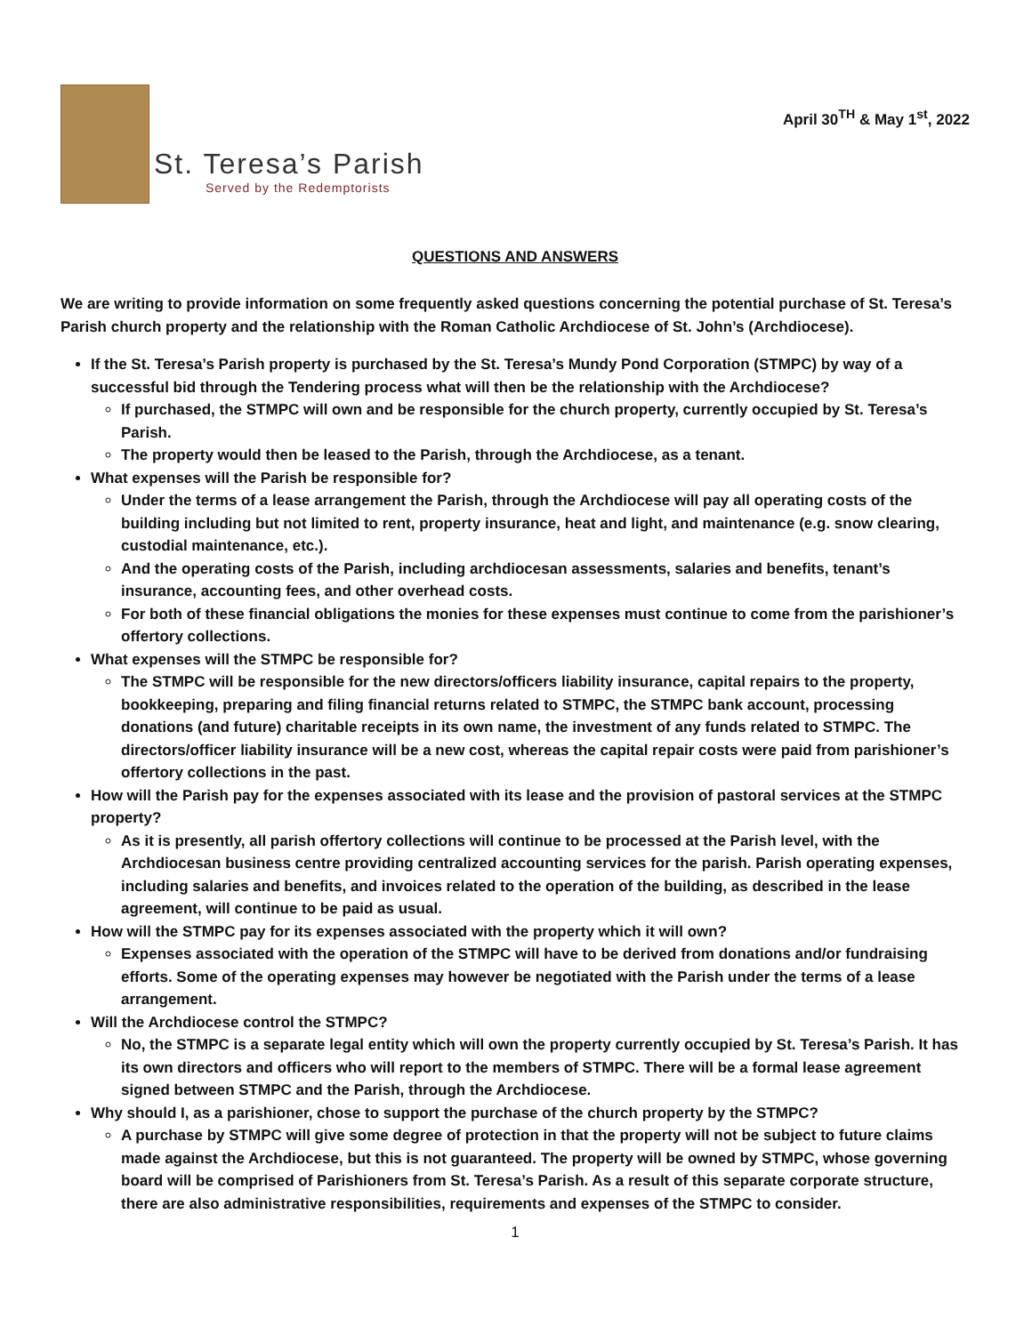April 30<sup>TH</sup> & May 1<sup>st</sup>, 2022
St. Teresa’s Parish
Served by the Redemptorists
QUESTIONS AND ANSWERS
We are writing to provide information on some frequently asked questions concerning the potential purchase of St. Teresa’s Parish church property and the relationship with the Roman Catholic Archdiocese of St. John’s (Archdiocese).
If the St. Teresa’s Parish property is purchased by the St. Teresa’s Mundy Pond Corporation (STMPC) by way of a successful bid through the Tendering process what will then be the relationship with the Archdiocese?
If purchased, the STMPC will own and be responsible for the church property, currently occupied by St. Teresa’s Parish.
The property would then be leased to the Parish, through the Archdiocese, as a tenant.
What expenses will the Parish be responsible for?
Under the terms of a lease arrangement the Parish, through the Archdiocese will pay all operating costs of the building including but not limited to rent, property insurance, heat and light, and maintenance (e.g. snow clearing, custodial maintenance, etc.).
And the operating costs of the Parish, including archdiocesan assessments, salaries and benefits, tenant’s insurance, accounting fees, and other overhead costs.
For both of these financial obligations the monies for these expenses must continue to come from the parishioner’s offertory collections.
What expenses will the STMPC be responsible for?
The STMPC will be responsible for the new directors/officers liability insurance, capital repairs to the property, bookkeeping, preparing and filing financial returns related to STMPC, the STMPC bank account, processing donations (and future) charitable receipts in its own name, the investment of any funds related to STMPC. The directors/officer liability insurance will be a new cost, whereas the capital repair costs were paid from parishioner’s offertory collections in the past.
How will the Parish pay for the expenses associated with its lease and the provision of pastoral services at the STMPC property?
As it is presently, all parish offertory collections will continue to be processed at the Parish level, with the Archdiocesan business centre providing centralized accounting services for the parish. Parish operating expenses, including salaries and benefits, and invoices related to the operation of the building, as described in the lease agreement, will continue to be paid as usual.
How will the STMPC pay for its expenses associated with the property which it will own?
Expenses associated with the operation of the STMPC will have to be derived from donations and/or fundraising efforts. Some of the operating expenses may however be negotiated with the Parish under the terms of a lease arrangement.
Will the Archdiocese control the STMPC?
No, the STMPC is a separate legal entity which will own the property currently occupied by St. Teresa’s Parish. It has its own directors and officers who will report to the members of STMPC. There will be a formal lease agreement signed between STMPC and the Parish, through the Archdiocese.
Why should I, as a parishioner, chose to support the purchase of the church property by the STMPC?
A purchase by STMPC will give some degree of protection in that the property will not be subject to future claims made against the Archdiocese, but this is not guaranteed. The property will be owned by STMPC, whose governing board will be comprised of Parishioners from St. Teresa’s Parish. As a result of this separate corporate structure, there are also administrative responsibilities, requirements and expenses of the STMPC to consider.
1